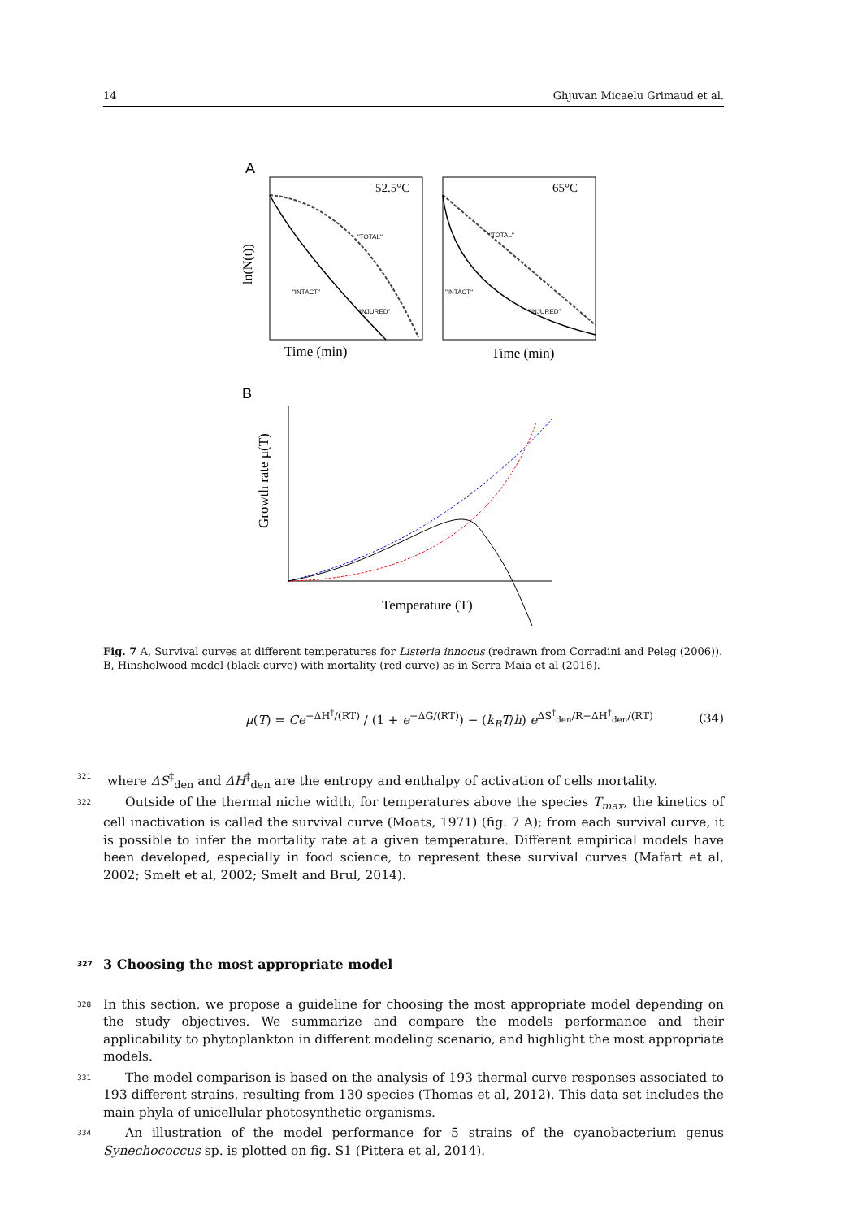14 Ghjuvan Micaelu Grimaud et al.
A
52.5°C
"TOTAL"
"INTACT"
"INJURED"
Time (min)
ln(N(t))
65°C
"TOTAL"
"INTACT"
"INJURED"
Time (min)
B
Growth rate μ(T)
Temperature (T)
Fig. 7 A, Survival curves at different temperatures for Listeria innocus (redrawn from Corradini and Peleg (2006)). B, Hinshelwood model (black curve) with mortality (red curve) as in Serra-Maia et al (2016).
μ(T) = Ce<sup>−ΔH<sup>‡</sup>/(RT)</sup> / (1 + e<sup>−ΔG/(RT)</sup>) − (k<sub>B</sub>T/h) e<sup>ΔS<sup>‡</sup><sub>den</sub>/R−ΔH<sup>‡</sup><sub>den</sub>/(RT)</sup> (34)
321 where ΔS<sup>‡</sup><sub>den</sub> and ΔH<sup>‡</sup><sub>den</sub> are the entropy and enthalpy of activation of cells mortality.
322 Outside of the thermal niche width, for temperatures above the species T<sub>max</sub>, the kinetics of cell inactivation is called the survival curve (Moats, 1971) (fig. 7 A); from each survival curve, it is possible to infer the mortality rate at a given temperature. Different empirical models have been developed, especially in food science, to represent these survival curves (Mafart et al, 2002; Smelt et al, 2002; Smelt and Brul, 2014).
327 3 Choosing the most appropriate model
328 In this section, we propose a guideline for choosing the most appropriate model depending on the study objectives. We summarize and compare the models performance and their applicability to phytoplankton in different modeling scenario, and highlight the most appropriate models.
331 The model comparison is based on the analysis of 193 thermal curve responses associated to 193 different strains, resulting from 130 species (Thomas et al, 2012). This data set includes the main phyla of unicellular photosynthetic organisms.
334 An illustration of the model performance for 5 strains of the cyanobacterium genus Synechococcus sp. is plotted on fig. S1 (Pittera et al, 2014).